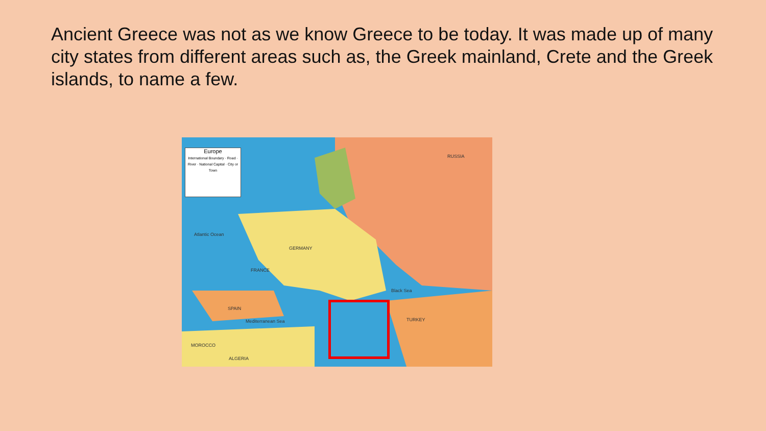Ancient Greece was not as we know Greece to be today. It was made up of many city states from different areas such as, the Greek mainland, Crete and the Greek islands, to name a few.
Europe
International Boundary · Road · River · National Capital · City or Town
RUSSIA
Atlantic Ocean
GERMANY
FRANCE
SPAIN
TURKEY
MOROCCO
ALGERIA
Black Sea
Mediterranean Sea